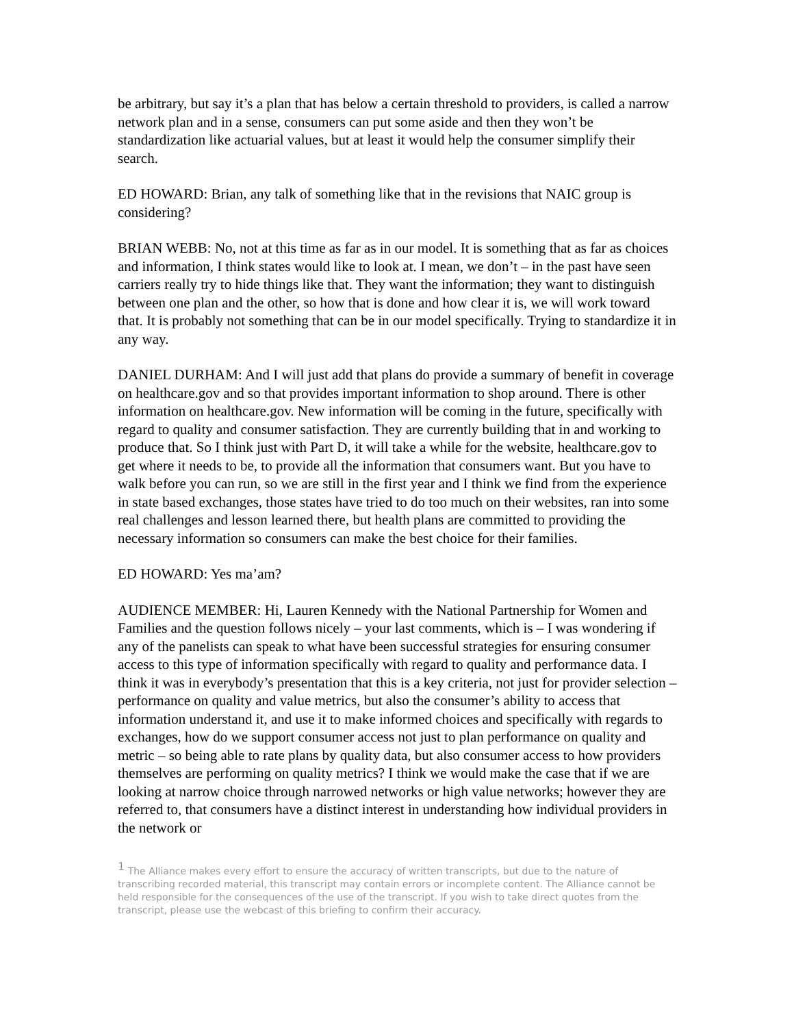be arbitrary, but say it’s a plan that has below a certain threshold to providers, is called a narrow network plan and in a sense, consumers can put some aside and then they won’t be standardization like actuarial values, but at least it would help the consumer simplify their search.
ED HOWARD: Brian, any talk of something like that in the revisions that NAIC group is considering?
BRIAN WEBB: No, not at this time as far as in our model. It is something that as far as choices and information, I think states would like to look at. I mean, we don’t – in the past have seen carriers really try to hide things like that. They want the information; they want to distinguish between one plan and the other, so how that is done and how clear it is, we will work toward that. It is probably not something that can be in our model specifically. Trying to standardize it in any way.
DANIEL DURHAM: And I will just add that plans do provide a summary of benefit in coverage on healthcare.gov and so that provides important information to shop around. There is other information on healthcare.gov. New information will be coming in the future, specifically with regard to quality and consumer satisfaction. They are currently building that in and working to produce that. So I think just with Part D, it will take a while for the website, healthcare.gov to get where it needs to be, to provide all the information that consumers want. But you have to walk before you can run, so we are still in the first year and I think we find from the experience in state based exchanges, those states have tried to do too much on their websites, ran into some real challenges and lesson learned there, but health plans are committed to providing the necessary information so consumers can make the best choice for their families.
ED HOWARD: Yes ma’am?
AUDIENCE MEMBER: Hi, Lauren Kennedy with the National Partnership for Women and Families and the question follows nicely – your last comments, which is – I was wondering if any of the panelists can speak to what have been successful strategies for ensuring consumer access to this type of information specifically with regard to quality and performance data. I think it was in everybody’s presentation that this is a key criteria, not just for provider selection – performance on quality and value metrics, but also the consumer’s ability to access that information understand it, and use it to make informed choices and specifically with regards to exchanges, how do we support consumer access not just to plan performance on quality and metric – so being able to rate plans by quality data, but also consumer access to how providers themselves are performing on quality metrics? I think we would make the case that if we are looking at narrow choice through narrowed networks or high value networks; however they are referred to, that consumers have a distinct interest in understanding how individual providers in the network or
<sup>1</sup> The Alliance makes every effort to ensure the accuracy of written transcripts, but due to the nature of transcribing recorded material, this transcript may contain errors or incomplete content. The Alliance cannot be held responsible for the consequences of the use of the transcript. If you wish to take direct quotes from the transcript, please use the webcast of this briefing to confirm their accuracy.